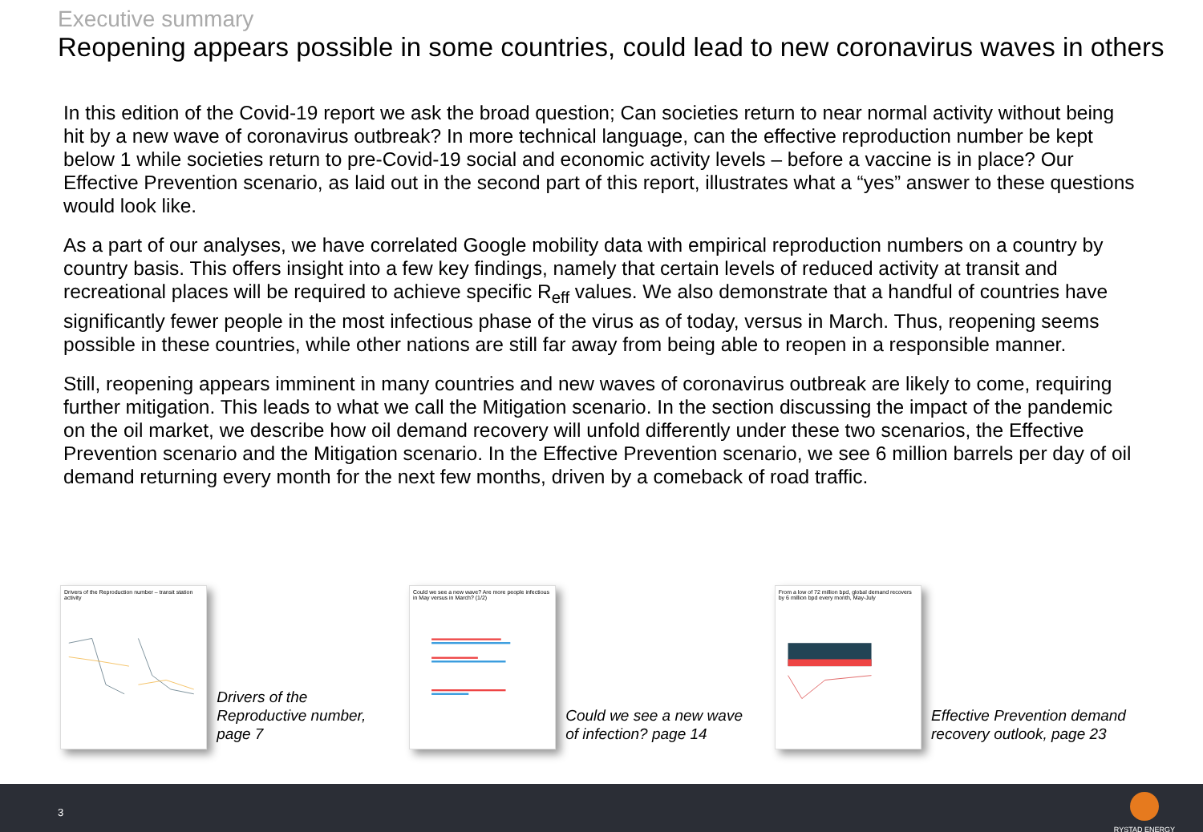Executive summary
Reopening appears possible in some countries, could lead to new coronavirus waves in others
In this edition of the Covid-19 report we ask the broad question; Can societies return to near normal activity without being hit by a new wave of coronavirus outbreak? In more technical language, can the effective reproduction number be kept below 1 while societies return to pre-Covid-19 social and economic activity levels – before a vaccine is in place? Our Effective Prevention scenario, as laid out in the second part of this report, illustrates what a “yes” answer to these questions would look like.
As a part of our analyses, we have correlated Google mobility data with empirical reproduction numbers on a country by country basis. This offers insight into a few key findings, namely that certain levels of reduced activity at transit and recreational places will be required to achieve specific R<sub>eff</sub> values. We also demonstrate that a handful of countries have significantly fewer people in the most infectious phase of the virus as of today, versus in March. Thus, reopening seems possible in these countries, while other nations are still far away from being able to reopen in a responsible manner.
Still, reopening appears imminent in many countries and new waves of coronavirus outbreak are likely to come, requiring further mitigation. This leads to what we call the Mitigation scenario. In the section discussing the impact of the pandemic on the oil market, we describe how oil demand recovery will unfold differently under these two scenarios, the Effective Prevention scenario and the Mitigation scenario. In the Effective Prevention scenario, we see 6 million barrels per day of oil demand returning every month for the next few months, driven by a comeback of road traffic.
Drivers of the Reproduction number – transit station activity
Drivers of the Reproductive number, page 7
Could we see a new wave? Are more people infectious in May versus in March? (1/2)
Could we see a new wave of infection? page 14
From a low of 72 million bpd, global demand recovers by 6 million bpd every month, May-July
Effective Prevention demand recovery outlook, page 23
3
RYSTAD ENERGY